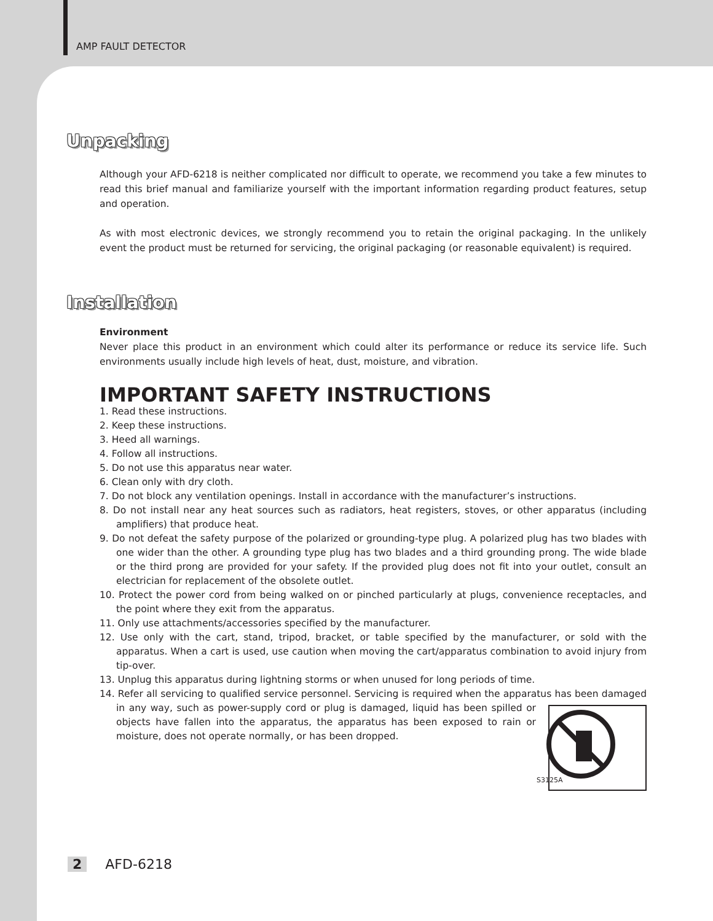AMP FAULT DETECTOR
Unpacking
Although your AFD-6218 is neither complicated nor difficult to operate, we recommend you take a few minutes to read this brief manual and familiarize yourself with the important information regarding product features, setup and operation.
As with most electronic devices, we strongly recommend you to retain the original packaging. In the unlikely event the product must be returned for servicing, the original packaging (or reasonable equivalent) is required.
Installation
Environment
Never place this product in an environment which could alter its performance or reduce its service life. Such environments usually include high levels of heat, dust, moisture, and vibration.
IMPORTANT SAFETY INSTRUCTIONS
1. Read these instructions.
2. Keep these instructions.
3. Heed all warnings.
4. Follow all instructions.
5. Do not use this apparatus near water.
6. Clean only with dry cloth.
7. Do not block any ventilation openings. Install in accordance with the manufacturer’s instructions.
8. Do not install near any heat sources such as radiators, heat registers, stoves, or other apparatus (including amplifiers) that produce heat.
9. Do not defeat the safety purpose of the polarized or grounding-type plug. A polarized plug has two blades with one wider than the other. A grounding type plug has two blades and a third grounding prong. The wide blade or the third prong are provided for your safety. If the provided plug does not fit into your outlet, consult an electrician for replacement of the obsolete outlet.
10. Protect the power cord from being walked on or pinched particularly at plugs, convenience receptacles, and the point where they exit from the apparatus.
11. Only use attachments/accessories specified by the manufacturer.
12. Use only with the cart, stand, tripod, bracket, or table specified by the manufacturer, or sold with the apparatus. When a cart is used, use caution when moving the cart/apparatus combination to avoid injury from tip-over.
13. Unplug this apparatus during lightning storms or when unused for long periods of time.
14. Refer all servicing to qualified service personnel. Servicing is required when the apparatus has been S3125A damaged in any way, such as power-supply cord or plug is damaged, liquid has been spilled or objects have fallen into the apparatus, the apparatus has been exposed to rain or moisture, does not operate normally, or has been dropped.
2 AFD-6218